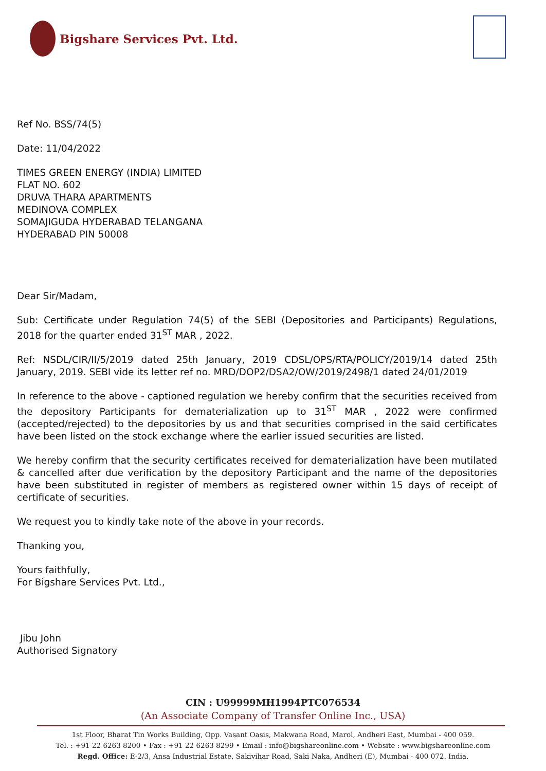Bigshare Services Pvt. Ltd.
Ref No. BSS/74(5)
Date: 11/04/2022
TIMES GREEN ENERGY (INDIA) LIMITED
FLAT NO. 602
DRUVA THARA APARTMENTS
MEDINOVA COMPLEX
SOMAJIGUDA HYDERABAD TELANGANA
HYDERABAD PIN 50008
Dear Sir/Madam,
Sub: Certificate under Regulation 74(5) of the SEBI (Depositories and Participants) Regulations, 2018 for the quarter ended 31<sup>ST</sup> MAR , 2022.
Ref: NSDL/CIR/II/5/2019 dated 25th January, 2019 CDSL/OPS/RTA/POLICY/2019/14 dated 25th January, 2019. SEBI vide its letter ref no. MRD/DOP2/DSA2/OW/2019/2498/1 dated 24/01/2019
In reference to the above - captioned regulation we hereby confirm that the securities received from the depository Participants for dematerialization up to 31<sup>ST</sup> MAR , 2022 were confirmed (accepted/rejected) to the depositories by us and that securities comprised in the said certificates have been listed on the stock exchange where the earlier issued securities are listed.
We hereby confirm that the security certificates received for dematerialization have been mutilated & cancelled after due verification by the depository Participant and the name of the depositories have been substituted in register of members as registered owner within 15 days of receipt of certificate of securities.
We request you to kindly take note of the above in your records.
Thanking you,
Yours faithfully,
For Bigshare Services Pvt. Ltd.,
Jibu John
Authorised Signatory
CIN : U99999MH1994PTC076534
(An Associate Company of Transfer Online Inc., USA)
1st Floor, Bharat Tin Works Building, Opp. Vasant Oasis, Makwana Road, Marol, Andheri East, Mumbai - 400 059.
Tel. : +91 22 6263 8200 • Fax : +91 22 6263 8299 • Email : info@bigshareonline.com • Website : www.bigshareonline.com
Regd. Office: E-2/3, Ansa Industrial Estate, Sakivihar Road, Saki Naka, Andheri (E), Mumbai - 400 072. India.